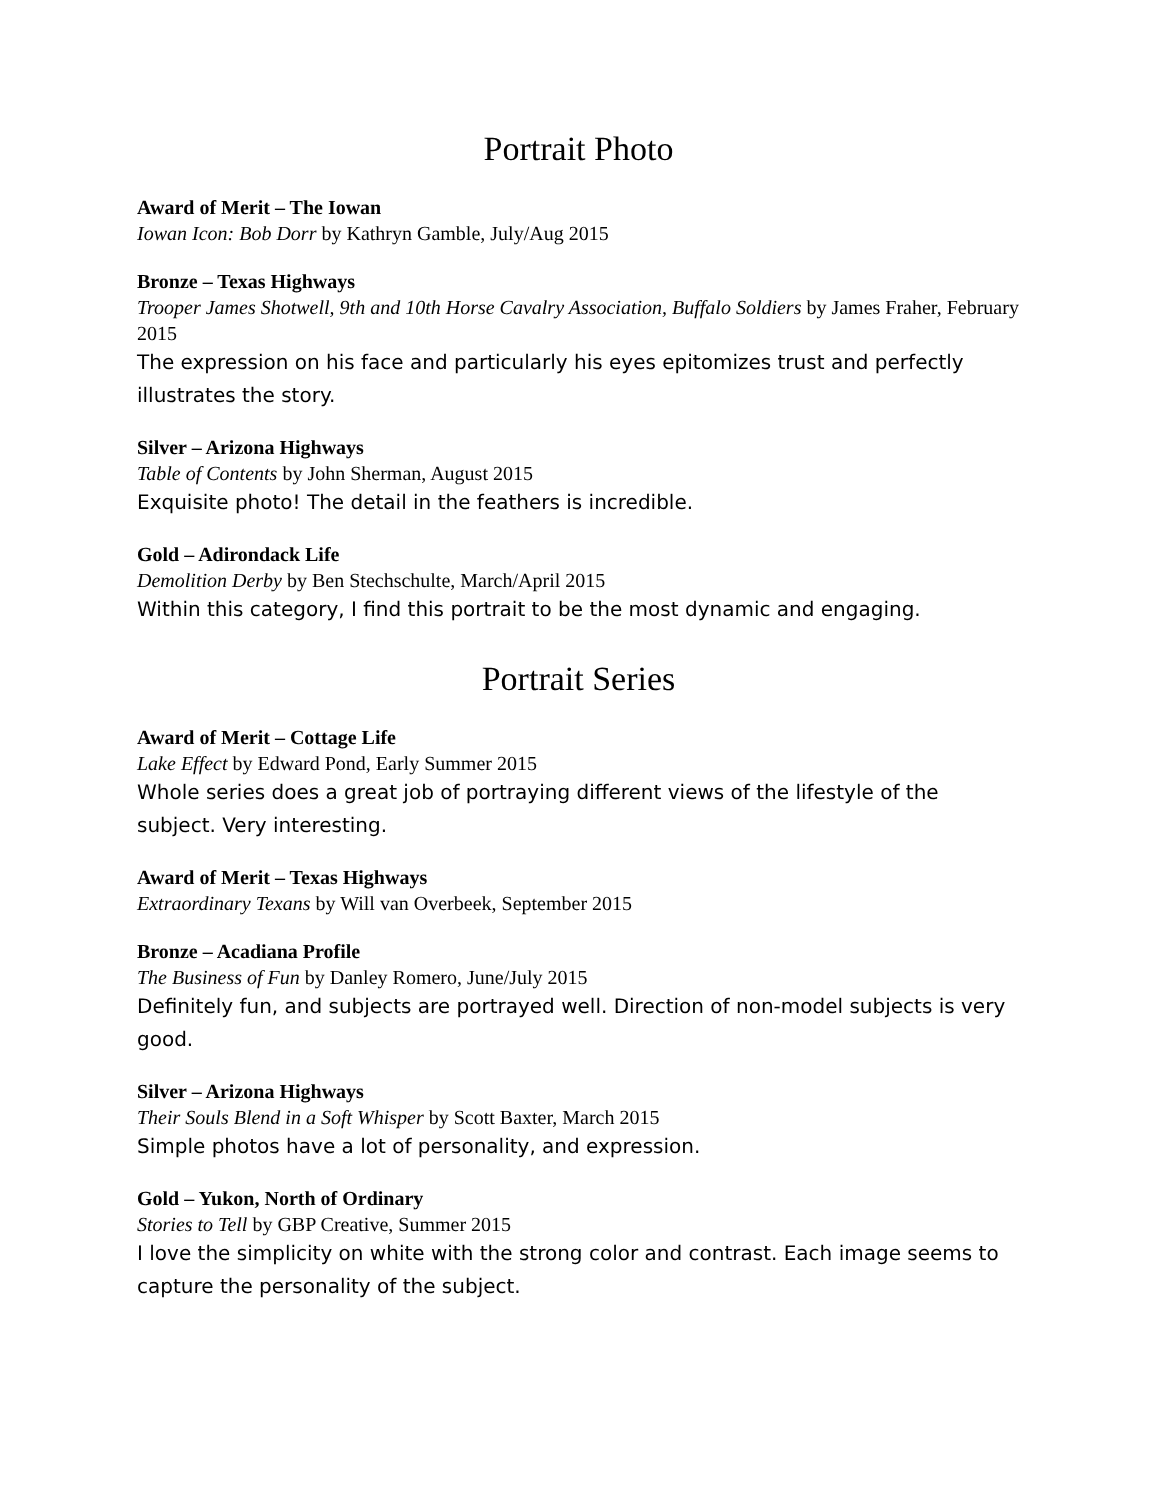Portrait Photo
Award of Merit – The Iowan
Iowan Icon: Bob Dorr by Kathryn Gamble, July/Aug 2015
Bronze – Texas Highways
Trooper James Shotwell, 9th and 10th Horse Cavalry Association, Buffalo Soldiers by James Fraher, February 2015
The expression on his face and particularly his eyes epitomizes trust and perfectly illustrates the story.
Silver – Arizona Highways
Table of Contents by John Sherman, August 2015
Exquisite photo! The detail in the feathers is incredible.
Gold – Adirondack Life
Demolition Derby by Ben Stechschulte, March/April 2015
Within this category, I find this portrait to be the most dynamic and engaging.
Portrait Series
Award of Merit – Cottage Life
Lake Effect by Edward Pond, Early Summer 2015
Whole series does a great job of portraying different views of the lifestyle of the subject. Very interesting.
Award of Merit – Texas Highways
Extraordinary Texans by Will van Overbeek, September 2015
Bronze – Acadiana Profile
The Business of Fun by Danley Romero, June/July 2015
Definitely fun, and subjects are portrayed well. Direction of non-model subjects is very good.
Silver – Arizona Highways
Their Souls Blend in a Soft Whisper by Scott Baxter, March 2015
Simple photos have a lot of personality, and expression.
Gold – Yukon, North of Ordinary
Stories to Tell by GBP Creative, Summer 2015
I love the simplicity on white with the strong color and contrast. Each image seems to capture the personality of the subject.